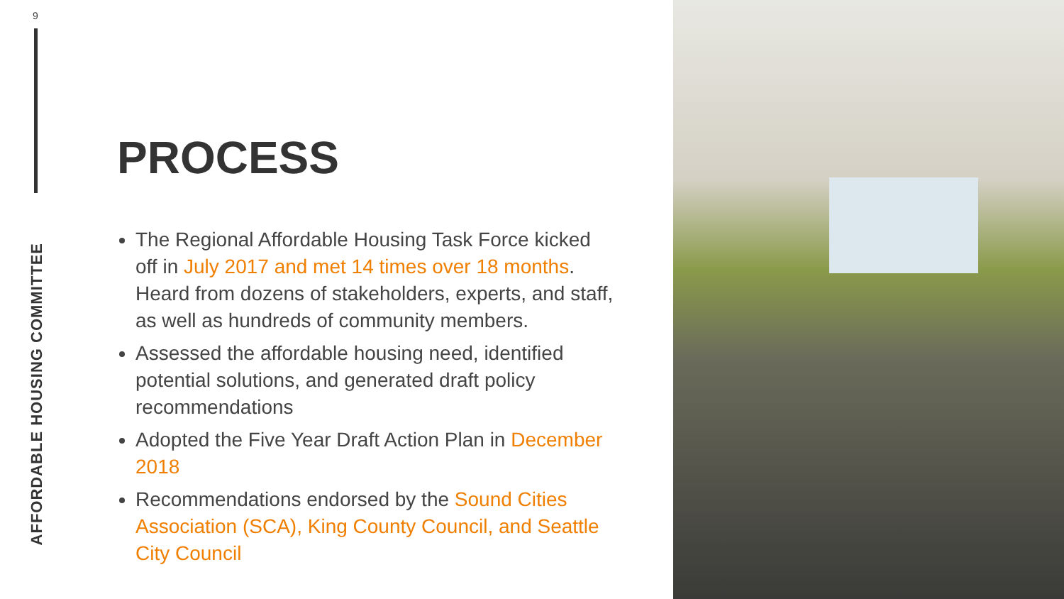9
AFFORDABLE HOUSING COMMITTEE
PROCESS
The Regional Affordable Housing Task Force kicked off in July 2017 and met 14 times over 18 months. Heard from dozens of stakeholders, experts, and staff, as well as hundreds of community members.
Assessed the affordable housing need, identified potential solutions, and generated draft policy recommendations
Adopted the Five Year Draft Action Plan in December 2018
Recommendations endorsed by the Sound Cities Association (SCA), King County Council, and Seattle City Council